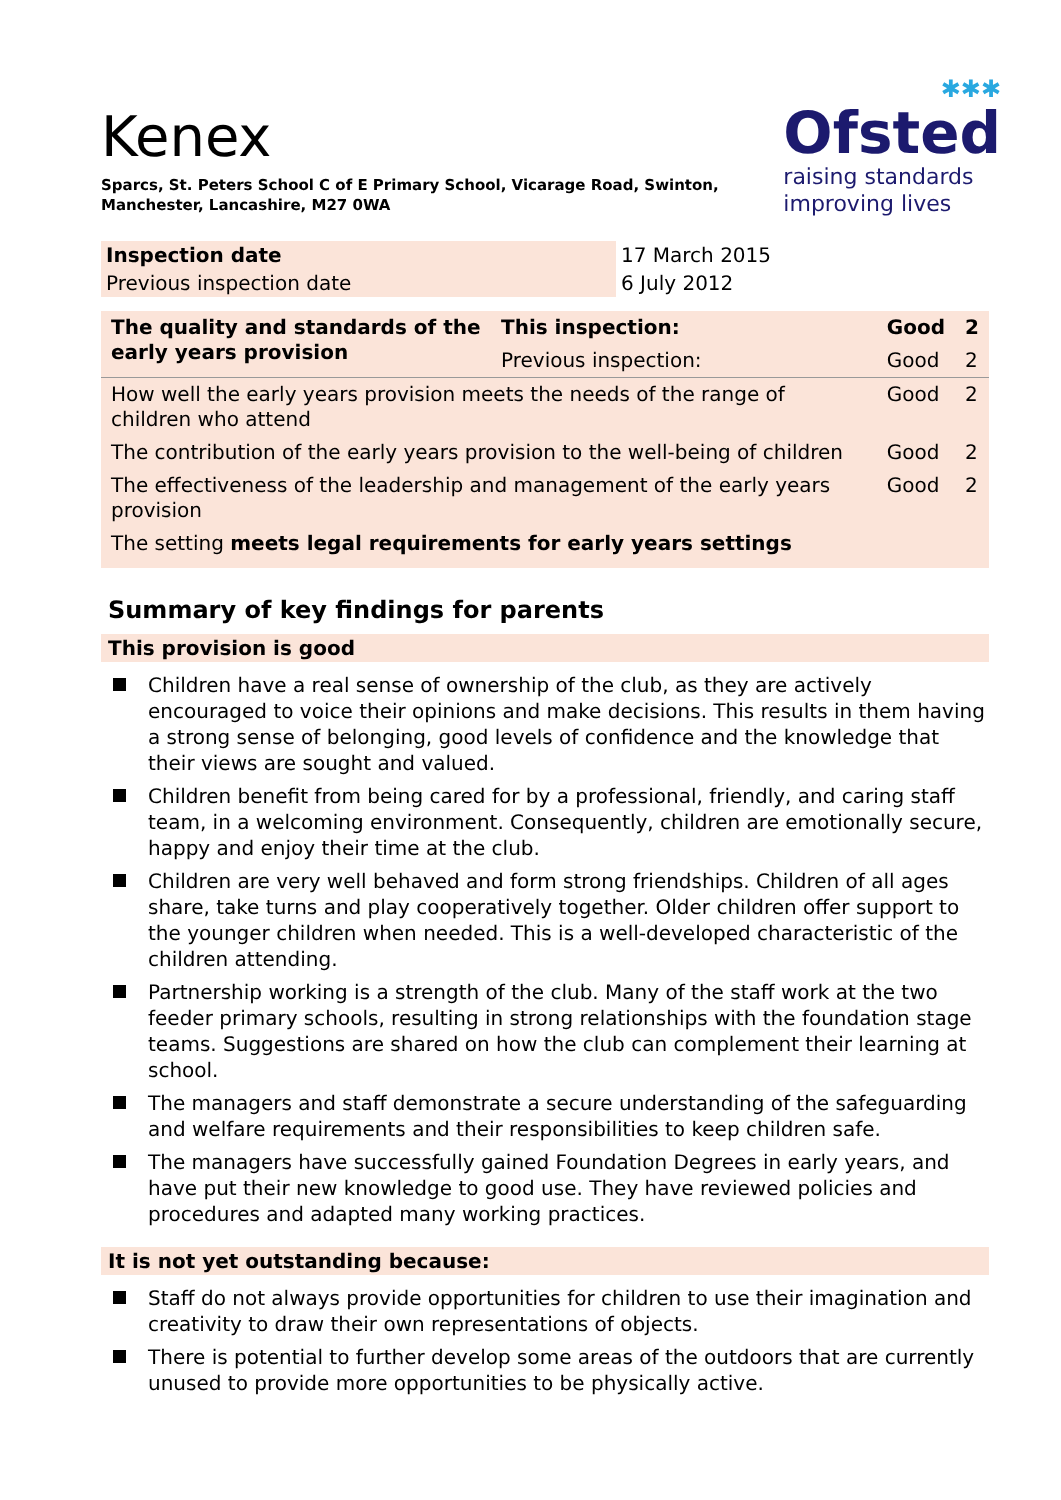Kenex
Sparcs, St. Peters School C of E Primary School, Vicarage Road, Swinton,
Manchester, Lancashire, M27 0WA
✱✱✱
Ofsted
raising standards
improving lives
| Inspection date | 17 March 2015 |
| Previous inspection date | 6 July 2012 |
| The quality and standards of the early years provision | This inspection: | Good | 2 |
| --- | --- | --- | --- |
| | Previous inspection: | Good | 2 |
| How well the early years provision meets the needs of the range of children who attend | | Good | 2 |
| The contribution of the early years provision to the well-being of children | | Good | 2 |
| The effectiveness of the leadership and management of the early years provision | | Good | 2 |
| The setting meets legal requirements for early years settings | | | |
Summary of key findings for parents
This provision is good
Children have a real sense of ownership of the club, as they are actively encouraged to voice their opinions and make decisions. This results in them having a strong sense of belonging, good levels of confidence and the knowledge that their views are sought and valued.
Children benefit from being cared for by a professional, friendly, and caring staff team, in a welcoming environment. Consequently, children are emotionally secure, happy and enjoy their time at the club.
Children are very well behaved and form strong friendships. Children of all ages share, take turns and play cooperatively together. Older children offer support to the younger children when needed. This is a well-developed characteristic of the children attending.
Partnership working is a strength of the club. Many of the staff work at the two feeder primary schools, resulting in strong relationships with the foundation stage teams. Suggestions are shared on how the club can complement their learning at school.
The managers and staff demonstrate a secure understanding of the safeguarding and welfare requirements and their responsibilities to keep children safe.
The managers have successfully gained Foundation Degrees in early years, and have put their new knowledge to good use. They have reviewed policies and procedures and adapted many working practices.
It is not yet outstanding because:
Staff do not always provide opportunities for children to use their imagination and creativity to draw their own representations of objects.
There is potential to further develop some areas of the outdoors that are currently unused to provide more opportunities to be physically active.